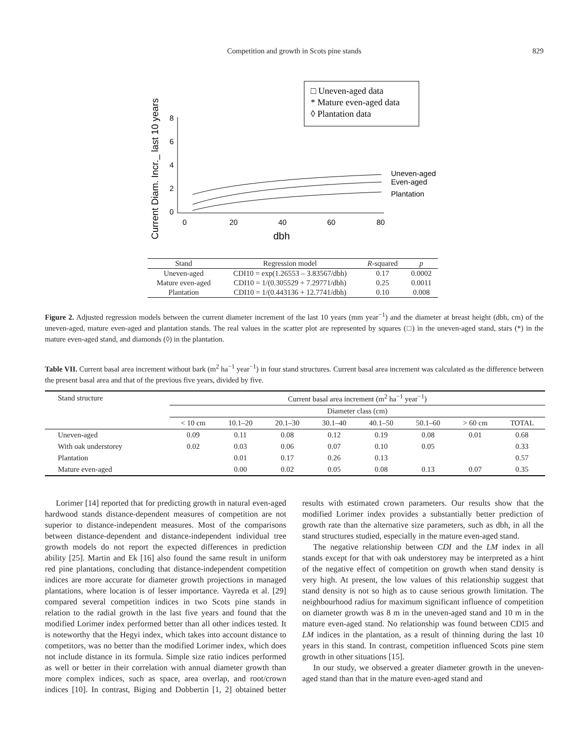Competition and growth in Scots pine stands
829
□ Uneven-aged data
* Mature even-aged data
◊ Plantation data
Current Diam. Incr._ last 10 years
8
6
4
2
0
0
20
40
60
80
dbh
Uneven-aged
Even-aged
Plantation
| Stand | Regression model | R -squared | p |
| --- | --- | --- | --- |
| Uneven-aged | CDI10 = exp(1.26553 – 3.83567/dbh) | 0.17 | 0.0002 |
| Mature even-aged | CDI10 = 1/(0.305529 + 7.29771/dbh) | 0.25 | 0.0011 |
| Plantation | CDI10 = 1/(0.443136 + 12.7741/dbh) | 0.10 | 0.008 |
Figure 2. Adjusted regression models between the current diameter increment of the last 10 years (mm year<sup>−1</sup>) and the diameter at breast height (dbh, cm) of the uneven-aged, mature even-aged and plantation stands. The real values in the scatter plot are represented by squares (□) in the uneven-aged stand, stars (*) in the mature even-aged stand, and diamonds (◊) in the plantation.
Table VII. Current basal area increment without bark (m<sup>2</sup> ha<sup>−1</sup> year<sup>−1</sup>) in four stand structures. Current basal area increment was calculated as the difference between the present basal area and that of the previous five years, divided by five.
| Stand structure | Current basal area increment (m<sup>2</sup> ha<sup>−1</sup> year<sup>−1</sup>) | | | | | | | |
| --- | --- | --- | --- | --- | --- | --- | --- | --- |
| | Diameter class (cm) | | | | | | | |
| | < 10 cm | 10.1–20 | 20.1–30 | 30.1–40 | 40.1–50 | 50.1–60 | > 60 cm | TOTAL |
| Uneven-aged | 0.09 | 0.11 | 0.08 | 0.12 | 0.19 | 0.08 | 0.01 | 0.68 |
| With oak understorey | 0.02 | 0.03 | 0.06 | 0.07 | 0.10 | 0.05 | | 0.33 |
| Plantation | | 0.01 | 0.17 | 0.26 | 0.13 | | | 0.57 |
| Mature even-aged | | 0.00 | 0.02 | 0.05 | 0.08 | 0.13 | 0.07 | 0.35 |
Lorimer [14] reported that for predicting growth in natural even-aged hardwood stands distance-dependent measures of competition are not superior to distance-independent measures. Most of the comparisons between distance-dependent and distance-independent individual tree growth models do not report the expected differences in prediction ability [25]. Martin and Ek [16] also found the same result in uniform red pine plantations, concluding that distance-independent competition indices are more accurate for diameter growth projections in managed plantations, where location is of lesser importance. Vayreda et al. [29] compared several competition indices in two Scots pine stands in relation to the radial growth in the last five years and found that the modified Lorimer index performed better than all other indices tested. It is noteworthy that the Hegyi index, which takes into account distance to competitors, was no better than the modified Lorimer index, which does not include distance in its formula. Simple size ratio indices performed as well or better in their correlation with annual diameter growth than more complex indices, such as space, area overlap, and root/crown indices [10]. In contrast, Biging and Dobbertin [1, 2] obtained better results with estimated crown parameters. Our results show that the modified Lorimer index provides a substantially better prediction of growth rate than the alternative size parameters, such as dbh, in all the stand structures studied, especially in the mature even-aged stand.
The negative relationship between CDI and the LM index in all stands except for that with oak understorey may be interpreted as a hint of the negative effect of competition on growth when stand density is very high. At present, the low values of this relationship suggest that stand density is not so high as to cause serious growth limitation. The neighbourhood radius for maximum significant influence of competition on diameter growth was 8 m in the uneven-aged stand and 10 m in the mature even-aged stand. No relationship was found between CDI5 and LM indices in the plantation, as a result of thinning during the last 10 years in this stand. In contrast, competition influenced Scots pine stem growth in other situations [15].
In our study, we observed a greater diameter growth in the uneven-aged stand than that in the mature even-aged stand and